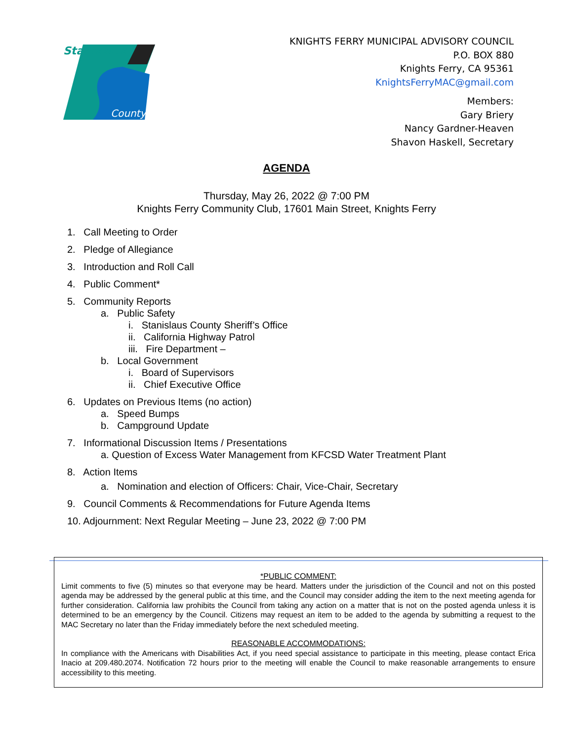Stanislaus
County
KNIGHTS FERRY MUNICIPAL ADVISORY COUNCIL
P.O. BOX 880
Knights Ferry, CA 95361
KnightsFerryMAC@gmail.com
Members:
Gary Briery
Nancy Gardner-Heaven
Shavon Haskell, Secretary
AGENDA
Thursday, May 26, 2022 @ 7:00 PM
Knights Ferry Community Club, 17601 Main Street, Knights Ferry
1. Call Meeting to Order
2. Pledge of Allegiance
3. Introduction and Roll Call
4. Public Comment*
5. Community Reports
a. Public Safety
i. Stanislaus County Sheriff’s Office
ii. California Highway Patrol
iii. Fire Department –
b. Local Government
i. Board of Supervisors
ii. Chief Executive Office
6. Updates on Previous Items (no action)
a. Speed Bumps
b. Campground Update
7. Informational Discussion Items / Presentations
a. Question of Excess Water Management from KFCSD Water Treatment Plant
8. Action Items
a. Nomination and election of Officers: Chair, Vice-Chair, Secretary
9. Council Comments & Recommendations for Future Agenda Items
10. Adjournment: Next Regular Meeting – June 23, 2022 @ 7:00 PM
*PUBLIC COMMENT:
Limit comments to five (5) minutes so that everyone may be heard. Matters under the jurisdiction of the Council and not on this posted agenda may be addressed by the general public at this time, and the Council may consider adding the item to the next meeting agenda for further consideration. California law prohibits the Council from taking any action on a matter that is not on the posted agenda unless it is determined to be an emergency by the Council. Citizens may request an item to be added to the agenda by submitting a request to the MAC Secretary no later than the Friday immediately before the next scheduled meeting.
REASONABLE ACCOMMODATIONS:
In compliance with the Americans with Disabilities Act, if you need special assistance to participate in this meeting, please contact Erica Inacio at 209.480.2074. Notification 72 hours prior to the meeting will enable the Council to make reasonable arrangements to ensure accessibility to this meeting.